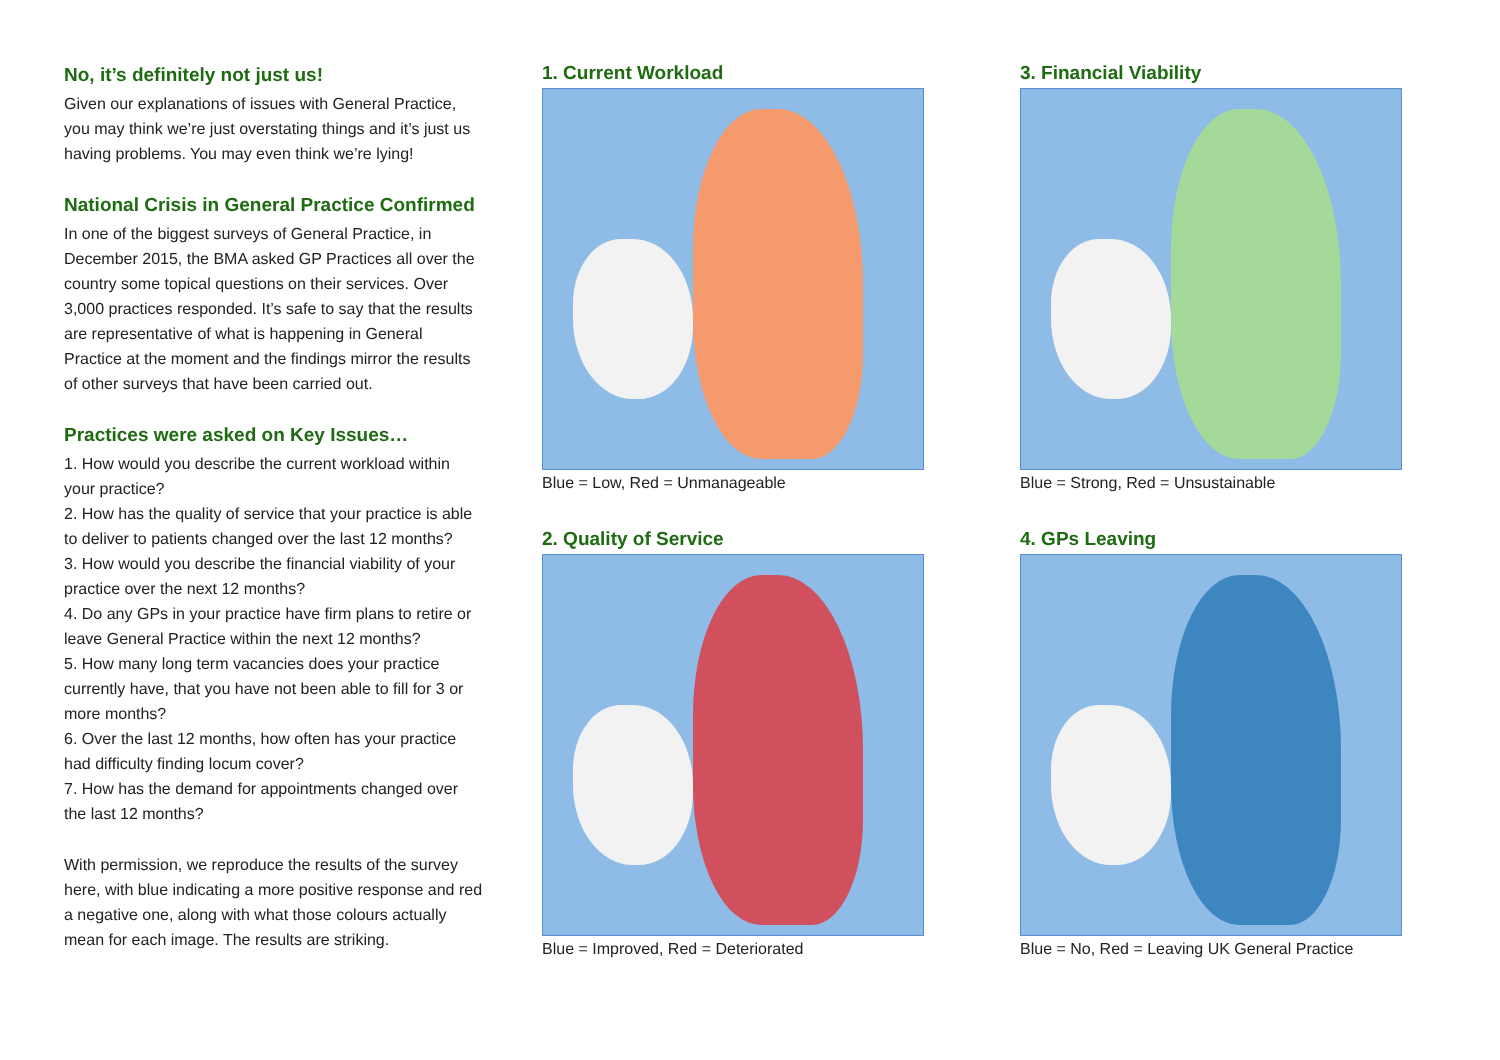No, it’s definitely not just us!
Given our explanations of issues with General Practice, you may think we’re just overstating things and it’s just us having problems. You may even think we’re lying!
National Crisis in General Practice Confirmed
In one of the biggest surveys of General Practice, in December 2015, the BMA asked GP Practices all over the country some topical questions on their services. Over 3,000 practices responded. It’s safe to say that the results are representative of what is happening in General Practice at the moment and the findings mirror the results of other surveys that have been carried out.
Practices were asked on Key Issues…
1. How would you describe the current workload within your practice?
2. How has the quality of service that your practice is able to deliver to patients changed over the last 12 months?
3. How would you describe the financial viability of your practice over the next 12 months?
4. Do any GPs in your practice have firm plans to retire or leave General Practice within the next 12 months?
5. How many long term vacancies does your practice currently have, that you have not been able to fill for 3 or more months?
6. Over the last 12 months, how often has your practice had difficulty finding locum cover?
7. How has the demand for appointments changed over the last 12 months?
With permission, we reproduce the results of the survey here, with blue indicating a more positive response and red a negative one, along with what those colours actually mean for each image. The results are striking.
1. Current Workload
Blue = Low, Red = Unmanageable
2. Quality of Service
Blue = Improved, Red = Deteriorated
3. Financial Viability
Blue = Strong, Red = Unsustainable
4. GPs Leaving
Blue = No, Red = Leaving UK General Practice